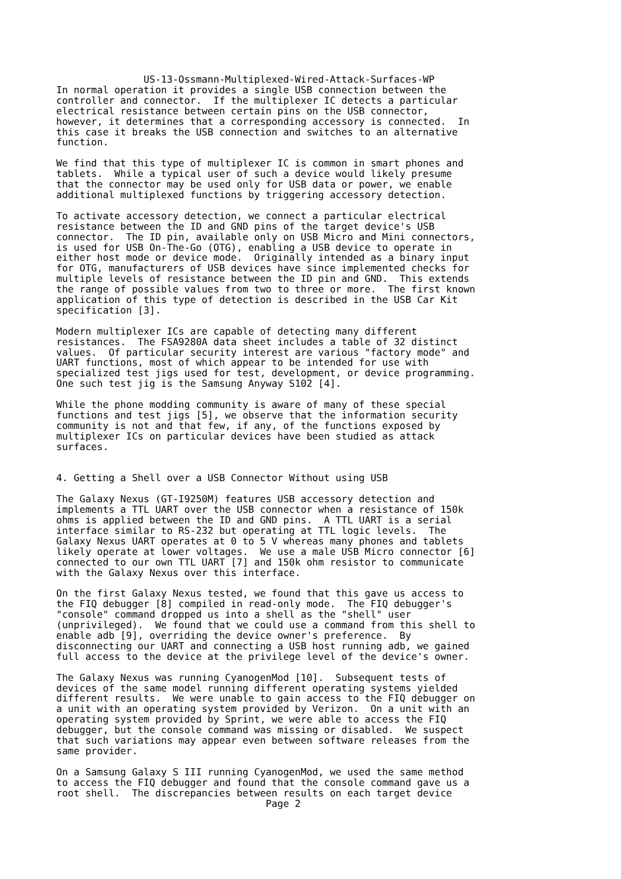US-13-Ossmann-Multiplexed-Wired-Attack-Surfaces-WP
In normal operation it provides a single USB connection between the
controller and connector.  If the multiplexer IC detects a particular
electrical resistance between certain pins on the USB connector,
however, it determines that a corresponding accessory is connected.  In
this case it breaks the USB connection and switches to an alternative
function.

We find that this type of multiplexer IC is common in smart phones and
tablets.  While a typical user of such a device would likely presume
that the connector may be used only for USB data or power, we enable
additional multiplexed functions by triggering accessory detection.

To activate accessory detection, we connect a particular electrical
resistance between the ID and GND pins of the target device's USB
connector.  The ID pin, available only on USB Micro and Mini connectors,
is used for USB On-The-Go (OTG), enabling a USB device to operate in
either host mode or device mode.  Originally intended as a binary input
for OTG, manufacturers of USB devices have since implemented checks for
multiple levels of resistance between the ID pin and GND.  This extends
the range of possible values from two to three or more.  The first known
application of this type of detection is described in the USB Car Kit
specification [3].

Modern multiplexer ICs are capable of detecting many different
resistances.  The FSA9280A data sheet includes a table of 32 distinct
values.  Of particular security interest are various "factory mode" and
UART functions, most of which appear to be intended for use with
specialized test jigs used for test, development, or device programming.
One such test jig is the Samsung Anyway S102 [4].

While the phone modding community is aware of many of these special
functions and test jigs [5], we observe that the information security
community is not and that few, if any, of the functions exposed by
multiplexer ICs on particular devices have been studied as attack
surfaces.


4. Getting a Shell over a USB Connector Without using USB

The Galaxy Nexus (GT-I9250M) features USB accessory detection and
implements a TTL UART over the USB connector when a resistance of 150k
ohms is applied between the ID and GND pins.  A TTL UART is a serial
interface similar to RS-232 but operating at TTL logic levels.  The
Galaxy Nexus UART operates at 0 to 5 V whereas many phones and tablets
likely operate at lower voltages.  We use a male USB Micro connector [6]
connected to our own TTL UART [7] and 150k ohm resistor to communicate
with the Galaxy Nexus over this interface.

On the first Galaxy Nexus tested, we found that this gave us access to
the FIQ debugger [8] compiled in read-only mode.  The FIQ debugger's
"console" command dropped us into a shell as the "shell" user
(unprivileged).  We found that we could use a command from this shell to
enable adb [9], overriding the device owner's preference.  By
disconnecting our UART and connecting a USB host running adb, we gained
full access to the device at the privilege level of the device's owner.

The Galaxy Nexus was running CyanogenMod [10].  Subsequent tests of
devices of the same model running different operating systems yielded
different results.  We were unable to gain access to the FIQ debugger on
a unit with an operating system provided by Verizon.  On a unit with an
operating system provided by Sprint, we were able to access the FIQ
debugger, but the console command was missing or disabled.  We suspect
that such variations may appear even between software releases from the
same provider.

On a Samsung Galaxy S III running CyanogenMod, we used the same method
to access the FIQ debugger and found that the console command gave us a
root shell.  The discrepancies between results on each target device
                                    Page 2